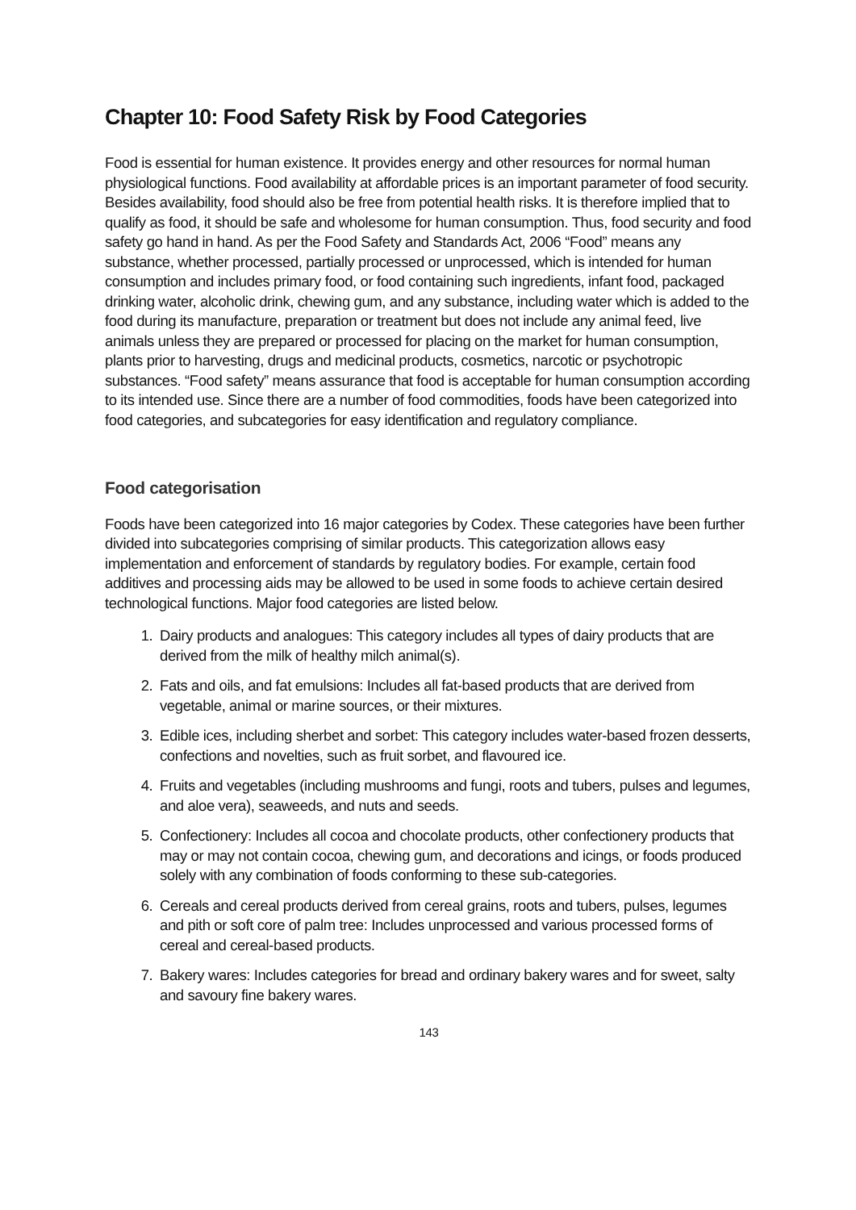Chapter 10: Food Safety Risk by Food Categories
Food is essential for human existence. It provides energy and other resources for normal human physiological functions. Food availability at affordable prices is an important parameter of food security. Besides availability, food should also be free from potential health risks. It is therefore implied that to qualify as food, it should be safe and wholesome for human consumption. Thus, food security and food safety go hand in hand. As per the Food Safety and Standards Act, 2006 “Food” means any substance, whether processed, partially processed or unprocessed, which is intended for human consumption and includes primary food, or food containing such ingredients, infant food, packaged drinking water, alcoholic drink, chewing gum, and any substance, including water which is added to the food during its manufacture, preparation or treatment but does not include any animal feed, live animals unless they are prepared or processed for placing on the market for human consumption, plants prior to harvesting, drugs and medicinal products, cosmetics, narcotic or psychotropic substances. “Food safety” means assurance that food is acceptable for human consumption according to its intended use. Since there are a number of food commodities, foods have been categorized into food categories, and subcategories for easy identification and regulatory compliance.
Food categorisation
Foods have been categorized into 16 major categories by Codex. These categories have been further divided into subcategories comprising of similar products. This categorization allows easy implementation and enforcement of standards by regulatory bodies. For example, certain food additives and processing aids may be allowed to be used in some foods to achieve certain desired technological functions. Major food categories are listed below.
1. Dairy products and analogues: This category includes all types of dairy products that are derived from the milk of healthy milch animal(s).
2. Fats and oils, and fat emulsions: Includes all fat-based products that are derived from vegetable, animal or marine sources, or their mixtures.
3. Edible ices, including sherbet and sorbet: This category includes water-based frozen desserts, confections and novelties, such as fruit sorbet, and flavoured ice.
4. Fruits and vegetables (including mushrooms and fungi, roots and tubers, pulses and legumes, and aloe vera), seaweeds, and nuts and seeds.
5. Confectionery: Includes all cocoa and chocolate products, other confectionery products that may or may not contain cocoa, chewing gum, and decorations and icings, or foods produced solely with any combination of foods conforming to these sub-categories.
6. Cereals and cereal products derived from cereal grains, roots and tubers, pulses, legumes and pith or soft core of palm tree: Includes unprocessed and various processed forms of cereal and cereal-based products.
7. Bakery wares: Includes categories for bread and ordinary bakery wares and for sweet, salty and savoury fine bakery wares.
143